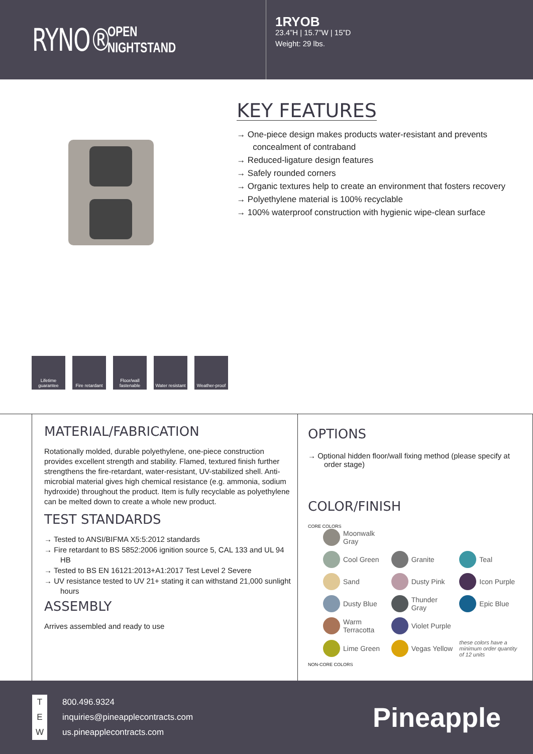RYNO®
OPEN
NIGHTSTAND
1RYOB
23.4”H | 15.7”W | 15”D
Weight: 29 lbs.
KEY FEATURES
→ One-piece design makes products water-resistant and prevents concealment of contraband
→ Reduced-ligature design features
→ Safely rounded corners
→ Organic textures help to create an environment that fosters recovery
→ Polyethylene material is 100% recyclable
→ 100% waterproof construction with hygienic wipe-clean surface
Lifetime guarantee
Fire retardant
Floor/wall fastenable
Water resistant
Weather-proof
MATERIAL/FABRICATION
Rotationally molded, durable polyethylene, one-piece construction provides excellent strength and stability. Flamed, textured finish further strengthens the fire-retardant, water-resistant, UV-stabilized shell. Anti-microbial material gives high chemical resistance (e.g. ammonia, sodium hydroxide) throughout the product. Item is fully recyclable as polyethylene can be melted down to create a whole new product.
TEST STANDARDS
→ Tested to ANSI/BIFMA X5:5:2012 standards
→ Fire retardant to BS 5852:2006 ignition source 5, CAL 133 and UL 94 HB
→ Tested to BS EN 16121:2013+A1:2017 Test Level 2 Severe
→ UV resistance tested to UV 21+ stating it can withstand 21,000 sunlight hours
ASSEMBLY
Arrives assembled and ready to use
OPTIONS
→ Optional hidden floor/wall fixing method (please specify at order stage)
COLOR/FINISH
CORE COLORS
Moonwalk Gray Cool Green Granite Teal Sand Dusty Pink Icon Purple Dusty Blue Thunder Gray Epic Blue Warm Terracotta Violet Purple Lime Green Vegas Yellow these colors have a minimum order quantity of 12 units
NON-CORE COLORS
T 800.496.9324
Einquiries@pineapplecontracts.com
Wus.pineapplecontracts.com
Pineapple